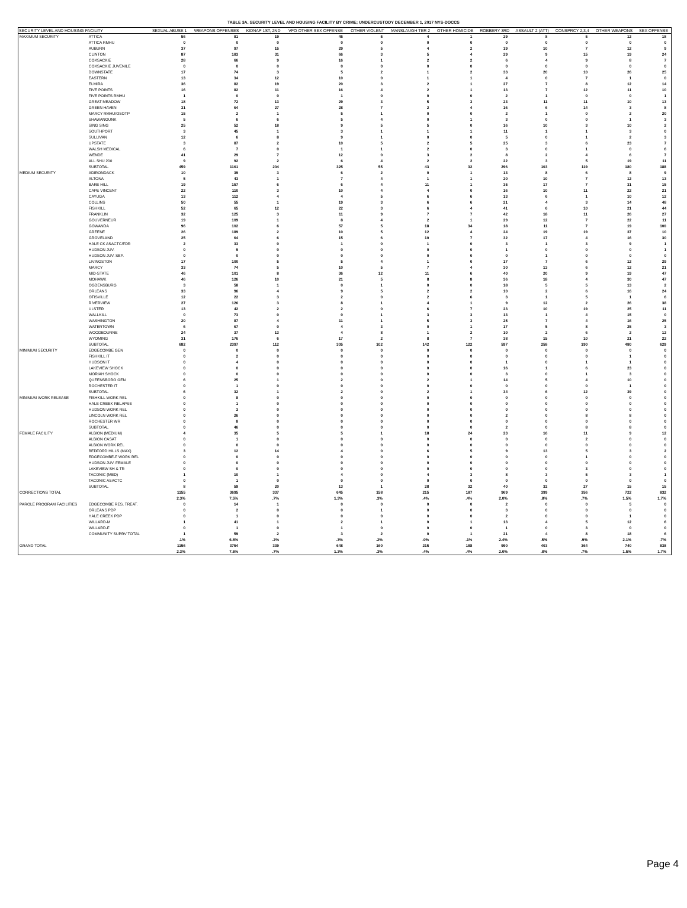TABLE 3A. SECURITY LEVEL AND HOUSING FACILITY BY CRIME; UNDERCUSTODY DECEMBER 1, 2017 NYS-DOCCS
| SECURITY LEVEL AND HOUSING FACILITY | | SEXUAL ABUSE 1 | WEAPONS OFFENSES | KIDNAP 1ST, 2ND | VFO OTHER SEX OFFENSE | OTHER VIOLENT | MANSLAUGH TER 2 | OTHER HOMICIDE | ROBBERY 3RD | ASSAULT 2 (ATT) | CONSPRCY 2,3,4 | OTHER WEAPONS | SEX OFFENSE |
| --- | --- | --- | --- | --- | --- | --- | --- | --- | --- | --- | --- | --- | --- |
| MAXIMUM SECURITY | ATTICA | 56 | 81 | 19 | 45 | 5 | 4 | 1 | 29 | 8 | 5 | 12 | 18 |
| | ATTICA RMHU | 0 | 0 | 0 | 0 | 0 | 0 | 0 | 0 | 0 | 0 | 0 | 0 |
| | AUBURN | 37 | 97 | 15 | 29 | 5 | 4 | 2 | 19 | 10 | 7 | 12 | 9 |
| | CLINTON | 87 | 183 | 31 | 66 | 3 | 5 | 4 | 29 | 9 | 15 | 19 | 24 |
| | COXSACKIE | 28 | 66 | 9 | 16 | 1 | 2 | 2 | 6 | 4 | 9 | 8 | 7 |
| | COXSACKIE JUVENILE | 0 | 0 | 0 | 0 | 0 | 0 | 0 | 0 | 0 | 0 | 0 | 0 |
| | DOWNSTATE | 17 | 74 | 3 | 5 | 2 | 1 | 2 | 33 | 20 | 10 | 26 | 25 |
| | EASTERN | 13 | 34 | 12 | 10 | 0 | 1 | 1 | 4 | 0 | 7 | 1 | 0 |
| | ELMIRA | 36 | 82 | 19 | 20 | 3 | 2 | 1 | 27 | 7 | 8 | 12 | 14 |
| | FIVE POINTS | 16 | 82 | 11 | 16 | 4 | 2 | 1 | 13 | 7 | 12 | 11 | 10 |
| | FIVE POINTS RMHU | 1 | 0 | 0 | 1 | 0 | 0 | 0 | 2 | 1 | 0 | 0 | 1 |
| | GREAT MEADOW | 18 | 72 | 13 | 29 | 3 | 5 | 3 | 23 | 11 | 11 | 10 | 13 |
| | GREEN HAVEN | 31 | 64 | 27 | 28 | 7 | 2 | 4 | 16 | 6 | 14 | 3 | 8 |
| | MARCY RMHU/OSOTP | 15 | 2 | 1 | 5 | 1 | 0 | 0 | 2 | 1 | 0 | 2 | 20 |
| | SHAWANGUNK | 5 | 6 | 6 | 5 | 4 | 0 | 1 | 3 | 0 | 0 | 1 | 3 |
| | SING SING | 25 | 52 | 18 | 9 | 5 | 5 | 0 | 16 | 10 | 3 | 10 | 2 |
| | SOUTHPORT | 3 | 45 | 1 | 3 | 1 | 1 | 1 | 11 | 1 | 1 | 3 | 0 |
| | SULLIVAN | 12 | 6 | 8 | 9 | 1 | 0 | 0 | 5 | 0 | 1 | 2 | 3 |
| | UPSTATE | 3 | 87 | 2 | 10 | 5 | 2 | 5 | 25 | 3 | 6 | 23 | 7 |
| | WALSH MEDICAL | 6 | 7 | 0 | 1 | 1 | 2 | 0 | 3 | 0 | 1 | 0 | 6 |
| | WENDE | 41 | 29 | 7 | 12 | 0 | 3 | 2 | 8 | 2 | 4 | 6 | 7 |
| | ALL SHU 200 | 9 | 92 | 2 | 6 | 4 | 2 | 2 | 22 | 3 | 5 | 19 | 11 |
| | SUBTOTAL | 459 | 1161 | 204 | 325 | 55 | 43 | 32 | 296 | 103 | 119 | 180 | 188 |
| MEDIUM SECURITY | ADIRONDACK | 10 | 39 | 3 | 6 | 2 | 0 | 1 | 13 | 8 | 6 | 8 | 9 |
| | ALTONA | 5 | 43 | 1 | 7 | 4 | 1 | 1 | 20 | 10 | 7 | 12 | 13 |
| | BARE HILL | 19 | 157 | 6 | 6 | 4 | 11 | 1 | 35 | 17 | 7 | 31 | 15 |
| | CAPE VINCENT | 22 | 110 | 3 | 10 | 4 | 4 | 0 | 16 | 10 | 11 | 22 | 21 |
| | CAYUGA | 13 | 112 | 4 | 4 | 5 | 6 | 6 | 13 | 6 | 1 | 10 | 12 |
| | COLLINS | 50 | 55 | 1 | 19 | 3 | 6 | 6 | 21 | 4 | 3 | 14 | 48 |
| | FISHKILL | 52 | 65 | 12 | 22 | 3 | 6 | 4 | 41 | 6 | 10 | 21 | 44 |
| | FRANKLIN | 32 | 125 | 3 | 11 | 9 | 7 | 7 | 42 | 18 | 11 | 26 | 27 |
| | GOUVERNEUR | 19 | 109 | 1 | 8 | 4 | 2 | 1 | 29 | 12 | 7 | 22 | 11 |
| | GOWANDA | 96 | 102 | 6 | 57 | 5 | 18 | 34 | 18 | 11 | 7 | 19 | 100 |
| | GREENE | 26 | 189 | 2 | 10 | 5 | 12 | 4 | 24 | 19 | 19 | 37 | 10 |
| | GROVELAND | 25 | 64 | 6 | 15 | 6 | 10 | 7 | 32 | 17 | 4 | 16 | 30 |
| | HALE CK ASACTC/FDR | 2 | 33 | 0 | 1 | 0 | 1 | 0 | 3 | 1 | 3 | 9 | 1 |
| | HUDSON JUV. | 0 | 9 | 0 | 0 | 0 | 0 | 0 | 1 | 0 | 0 | 0 | 1 |
| | HUDSON JUV. SEP. | 0 | 0 | 0 | 0 | 0 | 0 | 0 | 0 | 1 | 0 | 0 | 0 |
| | LIVINGSTON | 17 | 100 | 5 | 5 | 4 | 1 | 0 | 17 | 7 | 6 | 12 | 29 |
| | MARCY | 33 | 74 | 5 | 10 | 5 | 7 | 4 | 30 | 13 | 6 | 12 | 21 |
| | MID-STATE | 46 | 101 | 8 | 36 | 12 | 11 | 6 | 40 | 20 | 9 | 19 | 47 |
| | MOHAWK | 46 | 126 | 10 | 21 | 5 | 8 | 8 | 36 | 18 | 4 | 30 | 47 |
| | OGDENSBURG | 3 | 58 | 1 | 0 | 1 | 0 | 0 | 18 | 5 | 5 | 13 | 2 |
| | ORLEANS | 33 | 96 | 4 | 9 | 5 | 2 | 2 | 10 | 2 | 6 | 16 | 24 |
| | OTISVILLE | 12 | 22 | 3 | 2 | 0 | 2 | 6 | 3 | 1 | 5 | 1 | 6 |
| | RIVERVIEW | 27 | 126 | 3 | 8 | 1 | 4 | 1 | 9 | 12 | 2 | 26 | 38 |
| | ULSTER | 13 | 42 | 2 | 2 | 0 | 6 | 7 | 23 | 10 | 19 | 25 | 11 |
| | WALLKILL | 0 | 73 | 0 | 0 | 1 | 3 | 3 | 13 | 1 | 4 | 15 | 0 |
| | WASHINGTON | 20 | 87 | 4 | 11 | 1 | 5 | 3 | 25 | 7 | 4 | 16 | 25 |
| | WATERTOWN | 6 | 67 | 0 | 4 | 3 | 0 | 1 | 17 | 5 | 8 | 25 | 3 |
| | WOODBOURNE | 24 | 37 | 13 | 4 | 8 | 1 | 2 | 10 | 2 | 6 | 2 | 12 |
| | WYOMING | 31 | 176 | 6 | 17 | 2 | 8 | 7 | 38 | 15 | 10 | 21 | 22 |
| | SUBTOTAL | 682 | 2397 | 112 | 305 | 102 | 142 | 122 | 597 | 258 | 190 | 480 | 629 |
| MINIMUM SECURITY | EDGECOMBE GEN | 0 | 0 | 0 | 0 | 0 | 0 | 0 | 0 | 0 | 0 | 0 | 0 |
| | FISHKILL IT | 0 | 2 | 0 | 0 | 0 | 0 | 0 | 0 | 0 | 0 | 1 | 0 |
| | HUDSON IT | 0 | 4 | 0 | 0 | 0 | 0 | 0 | 1 | 0 | 1 | 1 | 0 |
| | LAKEVIEW SHOCK | 0 | 0 | 0 | 0 | 0 | 0 | 0 | 16 | 1 | 6 | 23 | 0 |
| | MORIAH SHOCK | 0 | 0 | 0 | 0 | 0 | 0 | 0 | 3 | 0 | 1 | 3 | 0 |
| | QUEENSBORO GEN | 6 | 25 | 1 | 2 | 0 | 2 | 1 | 14 | 5 | 4 | 10 | 0 |
| | ROCHESTER IT | 0 | 1 | 0 | 0 | 0 | 0 | 0 | 0 | 0 | 0 | 1 | 0 |
| | SUBTOTAL | 6 | 32 | 1 | 2 | 0 | 2 | 1 | 34 | 6 | 12 | 39 | 0 |
| MINIMUM WORK RELEASE | FISHKILL WORK REL | 0 | 8 | 0 | 0 | 0 | 0 | 0 | 0 | 0 | 0 | 0 | 0 |
| | HALE CREEK RELAPSE | 0 | 1 | 0 | 0 | 0 | 0 | 0 | 0 | 0 | 0 | 0 | 0 |
| | HUDSON WORK REL | 0 | 3 | 0 | 0 | 0 | 0 | 0 | 0 | 0 | 0 | 0 | 0 |
| | LINCOLN WORK REL | 0 | 26 | 0 | 0 | 0 | 0 | 0 | 2 | 0 | 8 | 8 | 0 |
| | ROCHESTER WR | 0 | 8 | 0 | 0 | 0 | 0 | 0 | 0 | 0 | 0 | 0 | 0 |
| | SUBTOTAL | 0 | 46 | 0 | 0 | 0 | 0 | 0 | 2 | 0 | 8 | 8 | 0 |
| FEMALE FACILITY | ALBION (MEDIUM) | 4 | 35 | 5 | 5 | 1 | 18 | 24 | 23 | 16 | 11 | 9 | 12 |
| | ALBION CASAT | 0 | 1 | 0 | 0 | 0 | 0 | 0 | 0 | 0 | 2 | 0 | 0 |
| | ALBION WORK REL | 0 | 0 | 0 | 0 | 0 | 0 | 0 | 0 | 0 | 0 | 0 | 0 |
| | BEDFORD HILLS (MAX) | 3 | 12 | 14 | 4 | 0 | 6 | 5 | 9 | 13 | 5 | 3 | 2 |
| | EDGECOMBE-F WORK REL | 0 | 0 | 0 | 0 | 0 | 0 | 0 | 0 | 0 | 1 | 0 | 0 |
| | HUDSON JUV. FEMALE | 0 | 0 | 0 | 0 | 0 | 0 | 0 | 0 | 0 | 0 | 0 | 0 |
| | LAKEVIEW SH & TR | 0 | 0 | 0 | 0 | 0 | 0 | 0 | 0 | 0 | 3 | 0 | 0 |
| | TACONIC (MED) | 1 | 10 | 1 | 4 | 0 | 4 | 3 | 8 | 3 | 5 | 3 | 1 |
| | TACONIC ASACTC | 0 | 1 | 0 | 0 | 0 | 0 | 0 | 0 | 0 | 0 | 0 | 0 |
| | SUBTOTAL | 8 | 59 | 20 | 13 | 1 | 28 | 32 | 40 | 32 | 27 | 15 | 15 |
| CORRECTIONS TOTAL | | 1155 | 3695 | 337 | 645 | 158 | 215 | 187 | 969 | 399 | 356 | 722 | 832 |
| | | 2.3% | 7.5% | .7% | 1.3% | .3% | .4% | .4% | 2.0% | .8% | .7% | 1.5% | 1.7% |
| PAROLE PROGRAM FACILITIES | EDGECOMBE RES. TREAT. | 0 | 14 | 1 | 0 | 0 | 0 | 0 | 2 | 0 | 0 | 5 | 0 |
| | ORLEANS PDP | 0 | 2 | 0 | 0 | 1 | 0 | 0 | 3 | 0 | 0 | 0 | 0 |
| | HALE CREEK PDP | 0 | 1 | 0 | 0 | 0 | 0 | 0 | 2 | 0 | 0 | 1 | 0 |
| | WILLARD-M | 1 | 41 | 1 | 2 | 1 | 0 | 1 | 13 | 4 | 5 | 12 | 6 |
| | WILLARD-F | 0 | 1 | 0 | 1 | 0 | 0 | 0 | 1 | 0 | 3 | 0 | 0 |
| | COMMUNITY SUPRV TOTAL | 1 | 59 | 2 | 3 | 2 | 0 | 1 | 21 | 4 | 8 | 18 | 6 |
| | | .1% | 6.8% | .2% | .3% | .2% | .0% | .1% | 2.4% | .5% | .9% | 2.1% | .7% |
| GRAND TOTAL | | 1156 | 3754 | 339 | 648 | 160 | 215 | 188 | 990 | 403 | 364 | 740 | 838 |
| | | 2.3% | 7.5% | .7% | 1.3% | .3% | .4% | .4% | 2.0% | .8% | .7% | 1.5% | 1.7% |
Page 4